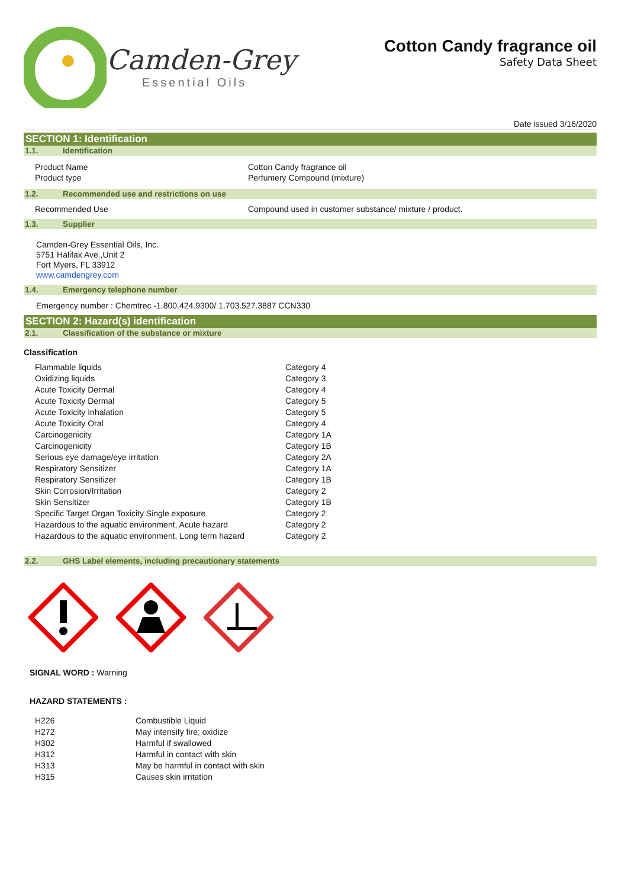Camden-Grey
Essential Oils
Cotton Candy fragrance oil
Safety Data Sheet
Date issued 3/16/2020
SECTION 1: Identification
1.1. Identification
| Product Name | Cotton Candy fragrance oil |
| Product type | Perfumery Compound (mixture) |
1.2. Recommended use and restrictions on use
| Recommended Use | Compound used in customer substance/ mixture / product. |
1.3. Supplier
Camden-Grey Essential Oils, Inc.
5751 Halifax Ave.,Unit 2
Fort Myers, FL 33912
www.camdengrey.com
1.4. Emergency telephone number
Emergency number : Chemtrec -1.800.424.9300/ 1.703.527.3887 CCN330
SECTION 2: Hazard(s) identification
2.1. Classification of the substance or mixture
Classification
| Flammable liquids | Category 4 |
| Oxidizing liquids | Category 3 |
| Acute Toxicity Dermal | Category 4 |
| Acute Toxicity Dermal | Category 5 |
| Acute Toxicity Inhalation | Category 5 |
| Acute Toxicity Oral | Category 4 |
| Carcinogenicity | Category 1A |
| Carcinogenicity | Category 1B |
| Serious eye damage/eye irritation | Category 2A |
| Respiratory Sensitizer | Category 1A |
| Respiratory Sensitizer | Category 1B |
| Skin Corrosion/Irritation | Category 2 |
| Skin Sensitizer | Category 1B |
| Specific Target Organ Toxicity Single exposure | Category 2 |
| Hazardous to the aquatic environment, Acute hazard | Category 2 |
| Hazardous to the aquatic environment, Long term hazard | Category 2 |
2.2. GHS Label elements, including precautionary statements
SIGNAL WORD : Warning
HAZARD STATEMENTS :
| H226 | Combustible Liquid |
| H272 | May intensify fire; oxidize |
| H302 | Harmful if swallowed |
| H312 | Harmful in contact with skin |
| H313 | May be harmful in contact with skin |
| H315 | Causes skin irritation |